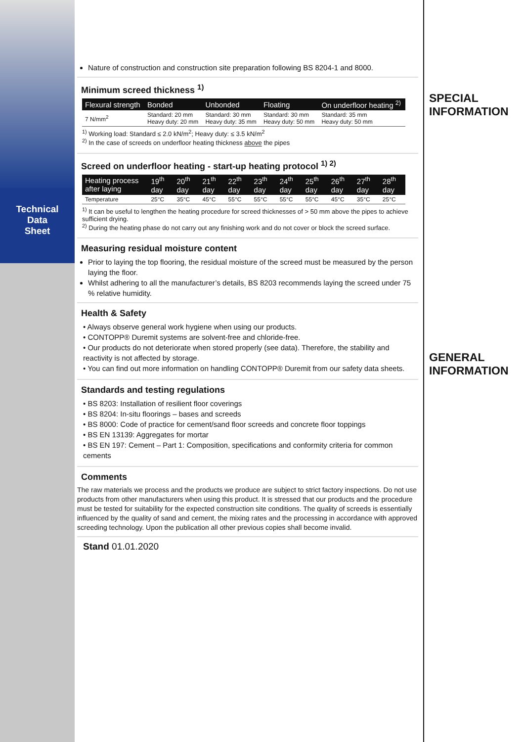Technical
Data
Sheet
Nature of construction and construction site preparation following BS 8204-1 and 8000.
Minimum screed thickness <sup>1)</sup>
| Flexural strength | Bonded | Unbonded | Floating | On underfloor heating <sup>2)</sup> |
| --- | --- | --- | --- | --- |
| 7 N/mm<sup>2</sup> | Standard: 20 mm Heavy duty: 20 mm | Standard: 30 mm Heavy duty: 35 mm | Standard: 30 mm Heavy duty: 50 mm | Standard: 35 mm Heavy duty: 50 mm |
<sup>1)</sup> Working load: Standard ≤ 2.0 kN/m<sup>2</sup>; Heavy duty: ≤ 3.5 kN/m<sup>2</sup>
<sup>2)</sup> In the case of screeds on underfloor heating thickness above the pipes
Screed on underfloor heating - start-up heating protocol <sup>1) 2)</sup>
| Heating process after laying | 19<sup>th</sup> day | 20<sup>th</sup> day | 21<sup>th</sup> day | 22<sup>th</sup> day | 23<sup>th</sup> day | 24<sup>th</sup> day | 25<sup>th</sup> day | 26<sup>th</sup> day | 27<sup>th</sup> day | 28<sup>th</sup> day |
| --- | --- | --- | --- | --- | --- | --- | --- | --- | --- | --- |
| Temperature | 25°C | 35°C | 45°C | 55°C | 55°C | 55°C | 55°C | 45°C | 35°C | 25°C |
<sup>1)</sup> It can be useful to lengthen the heating procedure for screed thicknesses of > 50 mm above the pipes to achieve sufficient drying.
<sup>2)</sup> During the heating phase do not carry out any finishing work and do not cover or block the screed surface.
Measuring residual moisture content
Prior to laying the top flooring, the residual moisture of the screed must be measured by the person laying the floor.
Whilst adhering to all the manufacturer’s details, BS 8203 recommends laying the screed under 75 % relative humidity.
Health & Safety
• Always observe general work hygiene when using our products.
• CONTOPP® Duremit systems are solvent-free and chloride-free.
• Our products do not deteriorate when stored properly (see data). Therefore, the stability and reactivity is not affected by storage.
• You can find out more information on handling CONTOPP® Duremit from our safety data sheets.
Standards and testing regulations
• BS 8203: Installation of resilient floor coverings
• BS 8204: In-situ floorings – bases and screeds
• BS 8000: Code of practice for cement/sand floor screeds and concrete floor toppings
• BS EN 13139: Aggregates for mortar
• BS EN 197: Cement – Part 1: Composition, specifications and conformity criteria for common cements
Comments
The raw materials we process and the products we produce are subject to strict factory inspections. Do not use products from other manufacturers when using this product. It is stressed that our products and the procedure must be tested for suitability for the expected construction site conditions. The quality of screeds is essentially influenced by the quality of sand and cement, the mixing rates and the processing in accordance with approved screeding technology. Upon the publication all other previous copies shall become invalid.
Stand 01.01.2020
SPECIAL
INFORMATION
GENERAL
INFORMATION